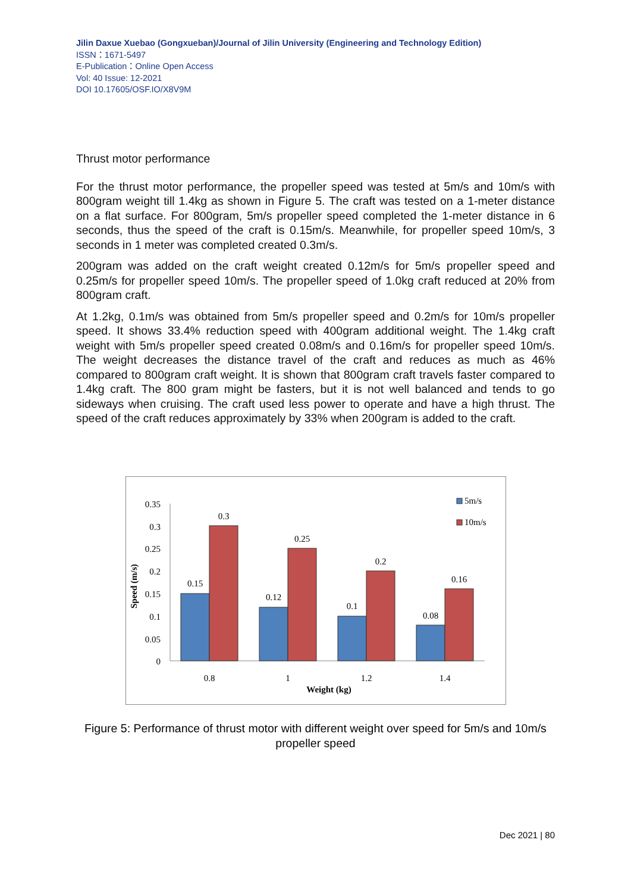Jilin Daxue Xuebao (Gongxueban)/Journal of Jilin University (Engineering and Technology Edition)
ISSN：1671-5497
E-Publication：Online Open Access
Vol: 40 Issue: 12-2021
DOI 10.17605/OSF.IO/X8V9M
Thrust motor performance
For the thrust motor performance, the propeller speed was tested at 5m/s and 10m/s with 800gram weight till 1.4kg as shown in Figure 5. The craft was tested on a 1-meter distance on a flat surface. For 800gram, 5m/s propeller speed completed the 1-meter distance in 6 seconds, thus the speed of the craft is 0.15m/s. Meanwhile, for propeller speed 10m/s, 3 seconds in 1 meter was completed created 0.3m/s.
200gram was added on the craft weight created 0.12m/s for 5m/s propeller speed and 0.25m/s for propeller speed 10m/s. The propeller speed of 1.0kg craft reduced at 20% from 800gram craft.
At 1.2kg, 0.1m/s was obtained from 5m/s propeller speed and 0.2m/s for 10m/s propeller speed. It shows 33.4% reduction speed with 400gram additional weight. The 1.4kg craft weight with 5m/s propeller speed created 0.08m/s and 0.16m/s for propeller speed 10m/s. The weight decreases the distance travel of the craft and reduces as much as 46% compared to 800gram craft weight. It is shown that 800gram craft travels faster compared to 1.4kg craft. The 800 gram might be fasters, but it is not well balanced and tends to go sideways when cruising. The craft used less power to operate and have a high thrust. The speed of the craft reduces approximately by 33% when 200gram is added to the craft.
0.35
0.3
0.25
0.2
0.15
0.1
0.05
0
Speed (m/s)
0.15
0.3
0.12
0.25
0.1
0.2
0.08
0.16
0.8
1
1.2
1.4
Weight (kg)
5m/s
10m/s
Figure 5: Performance of thrust motor with different weight over speed for 5m/s and 10m/s propeller speed
Dec 2021 | 80